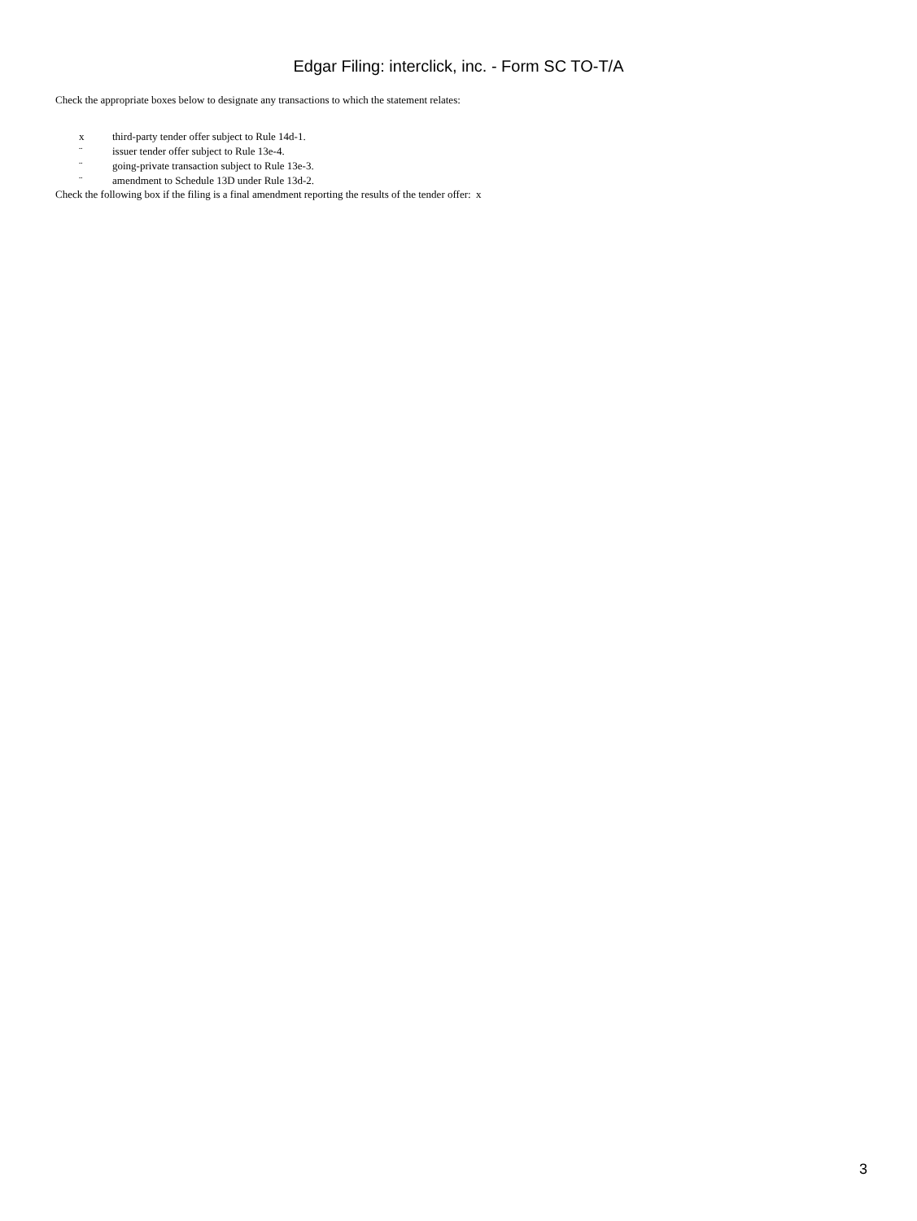Edgar Filing: interclick, inc. - Form SC TO-T/A
Check the appropriate boxes below to designate any transactions to which the statement relates:
x third-party tender offer subject to Rule 14d-1.
¨ issuer tender offer subject to Rule 13e-4.
¨ going-private transaction subject to Rule 13e-3.
¨ amendment to Schedule 13D under Rule 13d-2.
Check the following box if the filing is a final amendment reporting the results of the tender offer: x
3